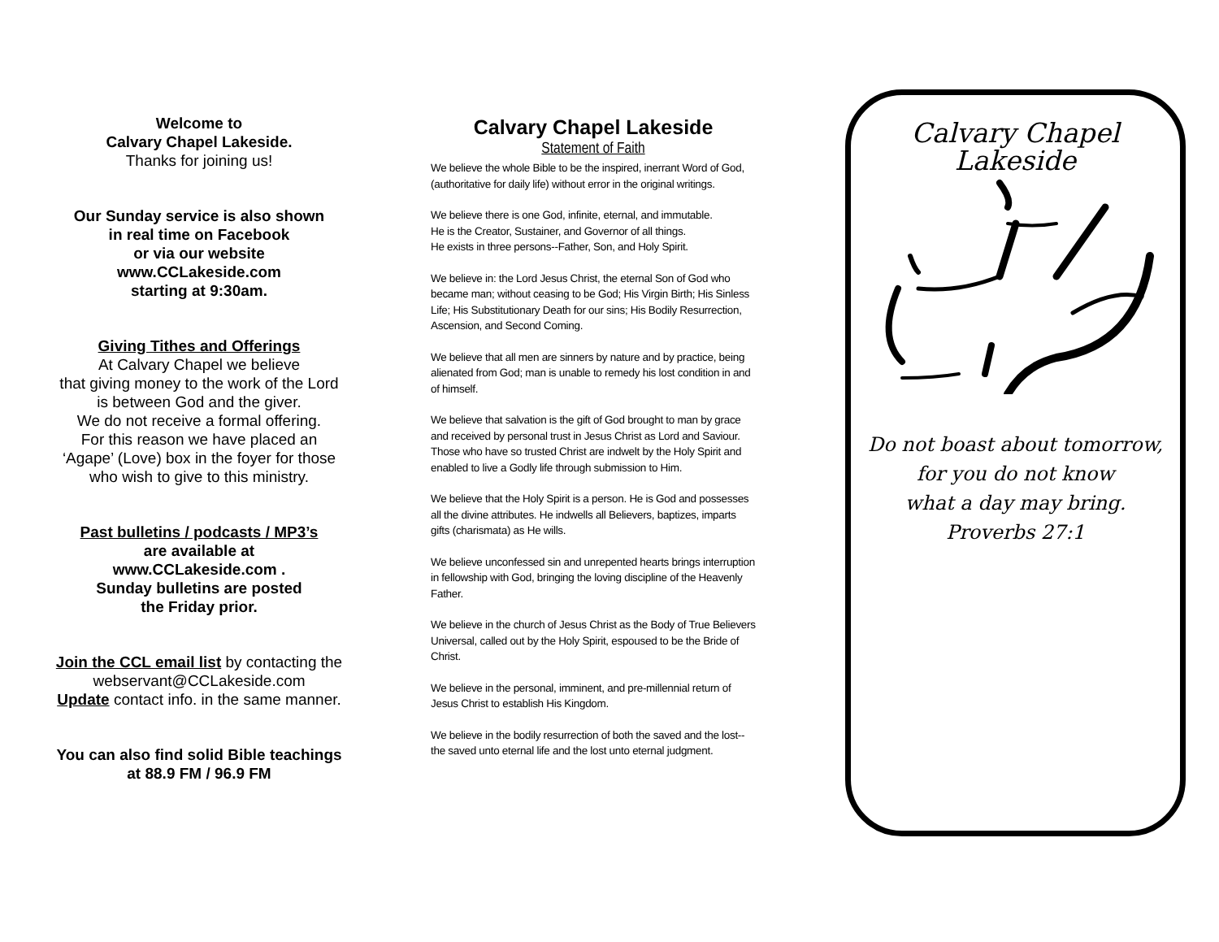Welcome to
Calvary Chapel Lakeside.
Thanks for joining us!
Our Sunday service is also shown
in real time on Facebook
or via our website
www.CCLakeside.com
starting at 9:30am.
Giving Tithes and Offerings
At Calvary Chapel we believe
that giving money to the work of the Lord
is between God and the giver.
We do not receive a formal offering.
For this reason we have placed an
‘Agape’ (Love) box in the foyer for those
who wish to give to this ministry.
Past bulletins / podcasts / MP3’s
are available at
www.CCLakeside.com .
Sunday bulletins are posted
the Friday prior.
Join the CCL email list by contacting the
webservant@CCLakeside.com
Update contact info. in the same manner.
You can also find solid Bible teachings
at 88.9 FM / 96.9 FM
Calvary Chapel Lakeside
Statement of Faith
We believe the whole Bible to be the inspired, inerrant Word of God, (authoritative for daily life) without error in the original writings.
We believe there is one God, infinite, eternal, and immutable.
He is the Creator, Sustainer, and Governor of all things.
He exists in three persons--Father, Son, and Holy Spirit.
We believe in: the Lord Jesus Christ, the eternal Son of God who became man; without ceasing to be God; His Virgin Birth; His Sinless Life; His Substitutionary Death for our sins; His Bodily Resurrection, Ascension, and Second Coming.
We believe that all men are sinners by nature and by practice, being alienated from God; man is unable to remedy his lost condition in and of himself.
We believe that salvation is the gift of God brought to man by grace and received by personal trust in Jesus Christ as Lord and Saviour. Those who have so trusted Christ are indwelt by the Holy Spirit and enabled to live a Godly life through submission to Him.
We believe that the Holy Spirit is a person. He is God and possesses all the divine attributes. He indwells all Believers, baptizes, imparts gifts (charismata) as He wills.
We believe unconfessed sin and unrepented hearts brings interruption in fellowship with God, bringing the loving discipline of the Heavenly Father.
We believe in the church of Jesus Christ as the Body of True Believers Universal, called out by the Holy Spirit, espoused to be the Bride of Christ.
We believe in the personal, imminent, and pre-millennial return of Jesus Christ to establish His Kingdom.
We believe in the bodily resurrection of both the saved and the lost--the saved unto eternal life and the lost unto eternal judgment.
Calvary Chapel
Lakeside
Do not boast about tomorrow,
for you do not know
what a day may bring.
Proverbs 27:1